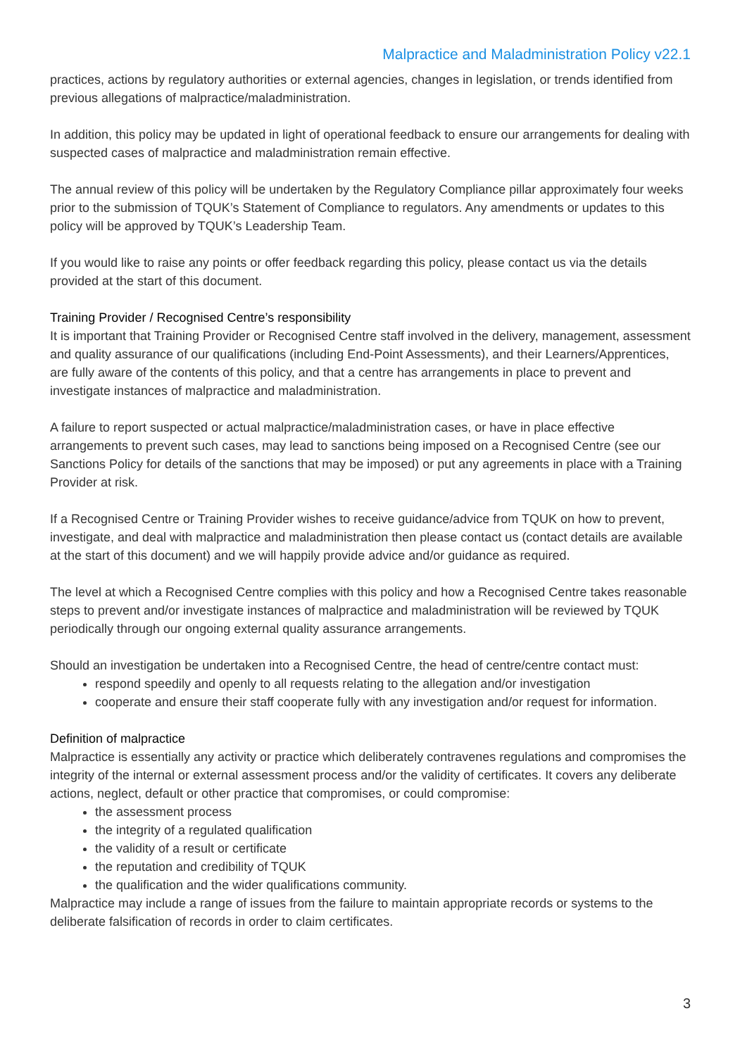Malpractice and Maladministration Policy v22.1
practices, actions by regulatory authorities or external agencies, changes in legislation, or trends identified from previous allegations of malpractice/maladministration.
In addition, this policy may be updated in light of operational feedback to ensure our arrangements for dealing with suspected cases of malpractice and maladministration remain effective.
The annual review of this policy will be undertaken by the Regulatory Compliance pillar approximately four weeks prior to the submission of TQUK’s Statement of Compliance to regulators. Any amendments or updates to this policy will be approved by TQUK’s Leadership Team.
If you would like to raise any points or offer feedback regarding this policy, please contact us via the details provided at the start of this document.
Training Provider / Recognised Centre’s responsibility
It is important that Training Provider or Recognised Centre staff involved in the delivery, management, assessment and quality assurance of our qualifications (including End-Point Assessments), and their Learners/Apprentices, are fully aware of the contents of this policy, and that a centre has arrangements in place to prevent and investigate instances of malpractice and maladministration.
A failure to report suspected or actual malpractice/maladministration cases, or have in place effective arrangements to prevent such cases, may lead to sanctions being imposed on a Recognised Centre (see our Sanctions Policy for details of the sanctions that may be imposed) or put any agreements in place with a Training Provider at risk.
If a Recognised Centre or Training Provider wishes to receive guidance/advice from TQUK on how to prevent, investigate, and deal with malpractice and maladministration then please contact us (contact details are available at the start of this document) and we will happily provide advice and/or guidance as required.
The level at which a Recognised Centre complies with this policy and how a Recognised Centre takes reasonable steps to prevent and/or investigate instances of malpractice and maladministration will be reviewed by TQUK periodically through our ongoing external quality assurance arrangements.
Should an investigation be undertaken into a Recognised Centre, the head of centre/centre contact must:
respond speedily and openly to all requests relating to the allegation and/or investigation
cooperate and ensure their staff cooperate fully with any investigation and/or request for information.
Definition of malpractice
Malpractice is essentially any activity or practice which deliberately contravenes regulations and compromises the integrity of the internal or external assessment process and/or the validity of certificates. It covers any deliberate actions, neglect, default or other practice that compromises, or could compromise:
the assessment process
the integrity of a regulated qualification
the validity of a result or certificate
the reputation and credibility of TQUK
the qualification and the wider qualifications community.
Malpractice may include a range of issues from the failure to maintain appropriate records or systems to the deliberate falsification of records in order to claim certificates.
3